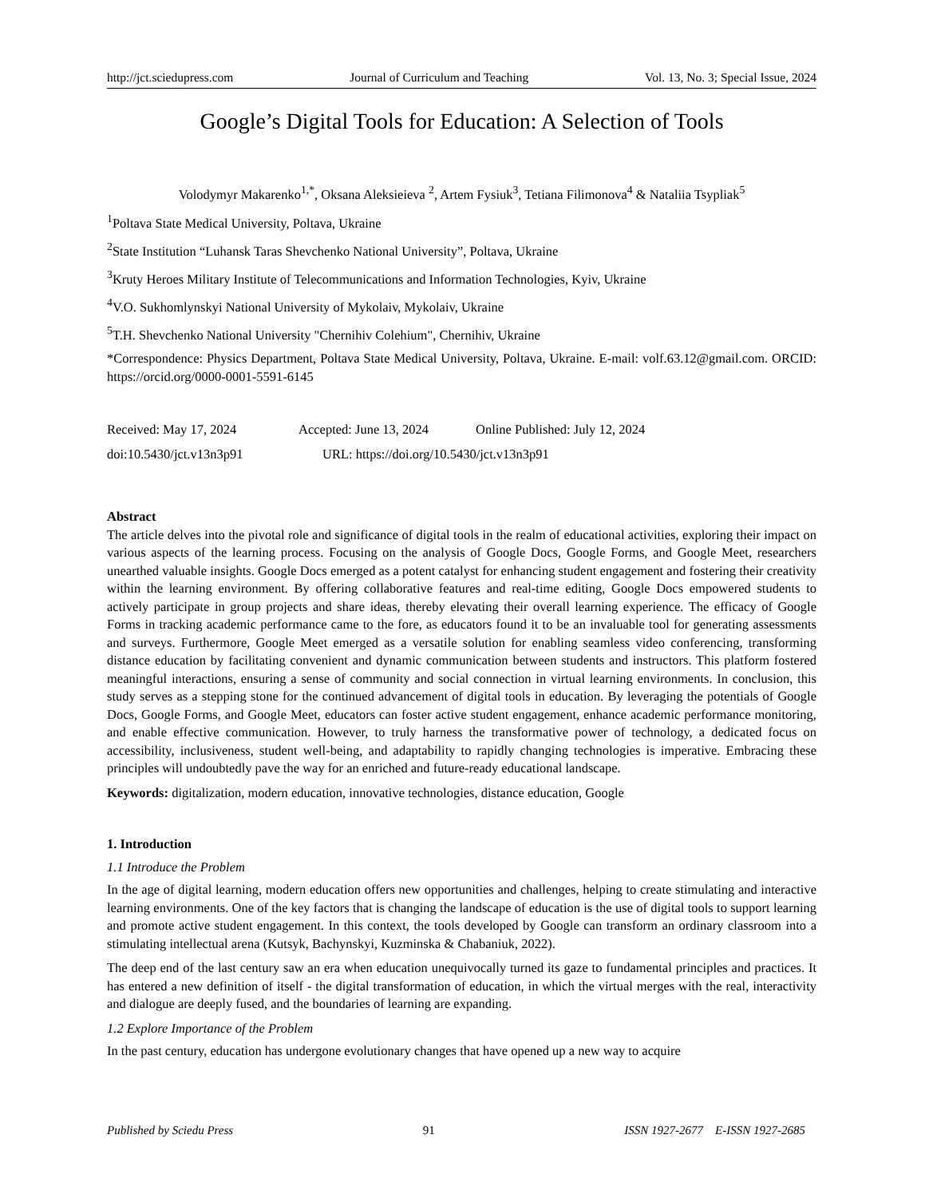http://jct.sciedupress.com Journal of Curriculum and Teaching Vol. 13, No. 3; Special Issue, 2024
Google’s Digital Tools for Education: A Selection of Tools
Volodymyr Makarenko<sup>1,*</sup>, Oksana Aleksieieva <sup>2</sup>, Artem Fysiuk<sup>3</sup>, Tetiana Filimonova<sup>4</sup> & Nataliia Tsypliak<sup>5</sup>
<sup>1</sup> Poltava State Medical University, Poltava, Ukraine
<sup>2</sup> State Institution “Luhansk Taras Shevchenko National University”, Poltava, Ukraine
<sup>3</sup> Kruty Heroes Military Institute of Telecommunications and Information Technologies, Kyiv, Ukraine
<sup>4</sup> V.O. Sukhomlynskyi National University of Mykolaiv, Mykolaiv, Ukraine
<sup>5</sup> T.H. Shevchenko National University "Chernihiv Colehium", Chernihiv, Ukraine
*Correspondence: Physics Department, Poltava State Medical University, Poltava, Ukraine. E-mail: volf.63.12@gmail.com. ORCID: https://orcid.org/0000-0001-5591-6145
Received: May 17, 2024 Accepted: June 13, 2024 Online Published: July 12, 2024
doi:10.5430/jct.v13n3p91 URL: https://doi.org/10.5430/jct.v13n3p91
Abstract
The article delves into the pivotal role and significance of digital tools in the realm of educational activities, exploring their impact on various aspects of the learning process. Focusing on the analysis of Google Docs, Google Forms, and Google Meet, researchers unearthed valuable insights. Google Docs emerged as a potent catalyst for enhancing student engagement and fostering their creativity within the learning environment. By offering collaborative features and real-time editing, Google Docs empowered students to actively participate in group projects and share ideas, thereby elevating their overall learning experience. The efficacy of Google Forms in tracking academic performance came to the fore, as educators found it to be an invaluable tool for generating assessments and surveys. Furthermore, Google Meet emerged as a versatile solution for enabling seamless video conferencing, transforming distance education by facilitating convenient and dynamic communication between students and instructors. This platform fostered meaningful interactions, ensuring a sense of community and social connection in virtual learning environments. In conclusion, this study serves as a stepping stone for the continued advancement of digital tools in education. By leveraging the potentials of Google Docs, Google Forms, and Google Meet, educators can foster active student engagement, enhance academic performance monitoring, and enable effective communication. However, to truly harness the transformative power of technology, a dedicated focus on accessibility, inclusiveness, student well-being, and adaptability to rapidly changing technologies is imperative. Embracing these principles will undoubtedly pave the way for an enriched and future-ready educational landscape.
Keywords: digitalization, modern education, innovative technologies, distance education, Google
1. Introduction
1.1 Introduce the Problem
In the age of digital learning, modern education offers new opportunities and challenges, helping to create stimulating and interactive learning environments. One of the key factors that is changing the landscape of education is the use of digital tools to support learning and promote active student engagement. In this context, the tools developed by Google can transform an ordinary classroom into a stimulating intellectual arena (Kutsyk, Bachynskyi, Kuzminska & Chabaniuk, 2022).
The deep end of the last century saw an era when education unequivocally turned its gaze to fundamental principles and practices. It has entered a new definition of itself - the digital transformation of education, in which the virtual merges with the real, interactivity and dialogue are deeply fused, and the boundaries of learning are expanding.
1.2 Explore Importance of the Problem
In the past century, education has undergone evolutionary changes that have opened up a new way to acquire
Published by Sciedu Press 91 ISSN 1927-2677 E-ISSN 1927-2685